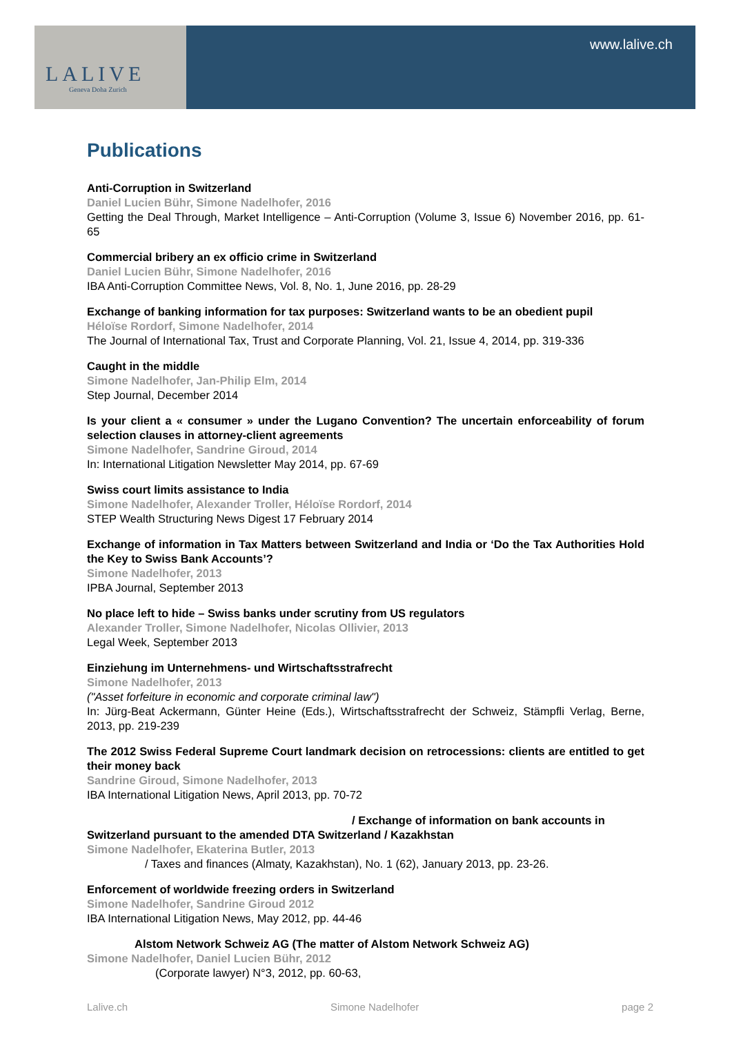LALIVE
Geneva Doha Zurich
www.lalive.ch
Publications
Anti-Corruption in Switzerland
Daniel Lucien Bühr, Simone Nadelhofer, 2016
Getting the Deal Through, Market Intelligence – Anti-Corruption (Volume 3, Issue 6) November 2016, pp. 61-65
Commercial bribery an ex officio crime in Switzerland
Daniel Lucien Bühr, Simone Nadelhofer, 2016
IBA Anti-Corruption Committee News, Vol. 8, No. 1, June 2016, pp. 28-29
Exchange of banking information for tax purposes: Switzerland wants to be an obedient pupil
Héloïse Rordorf, Simone Nadelhofer, 2014
The Journal of International Tax, Trust and Corporate Planning, Vol. 21, Issue 4, 2014, pp. 319-336
Caught in the middle
Simone Nadelhofer, Jan-Philip Elm, 2014
Step Journal, December 2014
Is your client a « consumer » under the Lugano Convention? The uncertain enforceability of forum selection clauses in attorney-client agreements
Simone Nadelhofer, Sandrine Giroud, 2014
In: International Litigation Newsletter May 2014, pp. 67-69
Swiss court limits assistance to India
Simone Nadelhofer, Alexander Troller, Héloïse Rordorf, 2014
STEP Wealth Structuring News Digest 17 February 2014
Exchange of information in Tax Matters between Switzerland and India or ‘Do the Tax Authorities Hold the Key to Swiss Bank Accounts’?
Simone Nadelhofer, 2013
IPBA Journal, September 2013
No place left to hide – Swiss banks under scrutiny from US regulators
Alexander Troller, Simone Nadelhofer, Nicolas Ollivier, 2013
Legal Week, September 2013
Einziehung im Unternehmens- und Wirtschaftsstrafrecht
Simone Nadelhofer, 2013
("Asset forfeiture in economic and corporate criminal law")
In: Jürg-Beat Ackermann, Günter Heine (Eds.), Wirtschaftsstrafrecht der Schweiz, Stämpfli Verlag, Berne, 2013, pp. 219-239
The 2012 Swiss Federal Supreme Court landmark decision on retrocessions: clients are entitled to get their money back
Sandrine Giroud, Simone Nadelhofer, 2013
IBA International Litigation News, April 2013, pp. 70-72
/ Exchange of information on bank accounts in
Switzerland pursuant to the amended DTA Switzerland / Kazakhstan
Simone Nadelhofer, Ekaterina Butler, 2013
/ Taxes and finances (Almaty, Kazakhstan), No. 1 (62), January 2013, pp. 23-26.
Enforcement of worldwide freezing orders in Switzerland
Simone Nadelhofer, Sandrine Giroud 2012
IBA International Litigation News, May 2012, pp. 44-46
Alstom Network Schweiz AG (The matter of Alstom Network Schweiz AG)
Simone Nadelhofer, Daniel Lucien Bühr, 2012
(Corporate lawyer) N°3, 2012, pp. 60-63,
Lalive.ch Simone Nadelhofer page 2